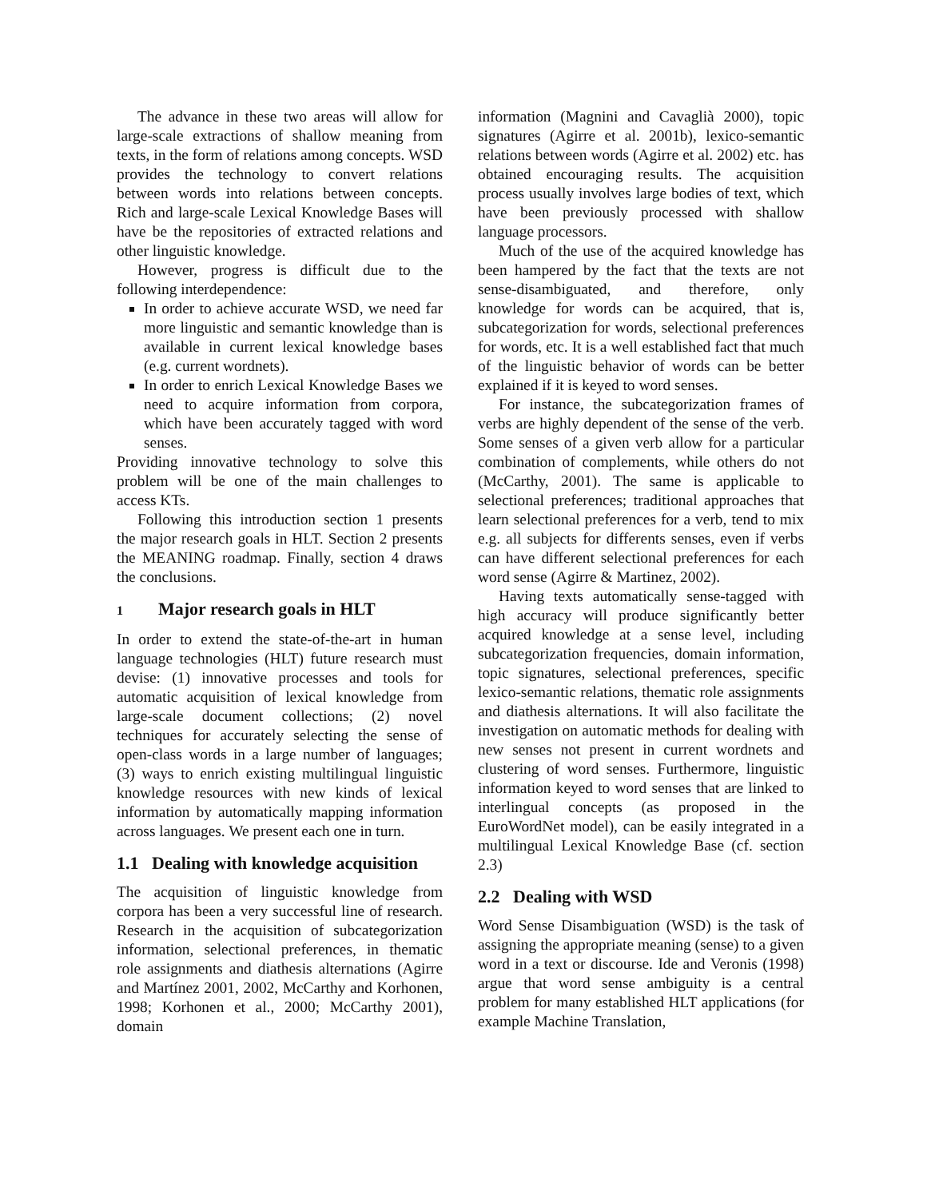The advance in these two areas will allow for large-scale extractions of shallow meaning from texts, in the form of relations among concepts. WSD provides the technology to convert relations between words into relations between concepts. Rich and large-scale Lexical Knowledge Bases will have be the repositories of extracted relations and other linguistic knowledge.
However, progress is difficult due to the following interdependence:
In order to achieve accurate WSD, we need far more linguistic and semantic knowledge than is available in current lexical knowledge bases (e.g. current wordnets).
In order to enrich Lexical Knowledge Bases we need to acquire information from corpora, which have been accurately tagged with word senses.
Providing innovative technology to solve this problem will be one of the main challenges to access KTs.
Following this introduction section 1 presents the major research goals in HLT. Section 2 presents the MEANING roadmap. Finally, section 4 draws the conclusions.
1 Major research goals in HLT
In order to extend the state-of-the-art in human language technologies (HLT) future research must devise: (1) innovative processes and tools for automatic acquisition of lexical knowledge from large-scale document collections; (2) novel techniques for accurately selecting the sense of open-class words in a large number of languages; (3) ways to enrich existing multilingual linguistic knowledge resources with new kinds of lexical information by automatically mapping information across languages. We present each one in turn.
1.1 Dealing with knowledge acquisition
The acquisition of linguistic knowledge from corpora has been a very successful line of research. Research in the acquisition of subcategorization information, selectional preferences, in thematic role assignments and diathesis alternations (Agirre and Martínez 2001, 2002, McCarthy and Korhonen, 1998; Korhonen et al., 2000; McCarthy 2001), domain
information (Magnini and Cavaglià 2000), topic signatures (Agirre et al. 2001b), lexico-semantic relations between words (Agirre et al. 2002) etc. has obtained encouraging results. The acquisition process usually involves large bodies of text, which have been previously processed with shallow language processors.
Much of the use of the acquired knowledge has been hampered by the fact that the texts are not sense-disambiguated, and therefore, only knowledge for words can be acquired, that is, subcategorization for words, selectional preferences for words, etc. It is a well established fact that much of the linguistic behavior of words can be better explained if it is keyed to word senses.
For instance, the subcategorization frames of verbs are highly dependent of the sense of the verb. Some senses of a given verb allow for a particular combination of complements, while others do not (McCarthy, 2001). The same is applicable to selectional preferences; traditional approaches that learn selectional preferences for a verb, tend to mix e.g. all subjects for differents senses, even if verbs can have different selectional preferences for each word sense (Agirre & Martinez, 2002).
Having texts automatically sense-tagged with high accuracy will produce significantly better acquired knowledge at a sense level, including subcategorization frequencies, domain information, topic signatures, selectional preferences, specific lexico-semantic relations, thematic role assignments and diathesis alternations. It will also facilitate the investigation on automatic methods for dealing with new senses not present in current wordnets and clustering of word senses. Furthermore, linguistic information keyed to word senses that are linked to interlingual concepts (as proposed in the EuroWordNet model), can be easily integrated in a multilingual Lexical Knowledge Base (cf. section 2.3)
2.2 Dealing with WSD
Word Sense Disambiguation (WSD) is the task of assigning the appropriate meaning (sense) to a given word in a text or discourse. Ide and Veronis (1998) argue that word sense ambiguity is a central problem for many established HLT applications (for example Machine Translation,